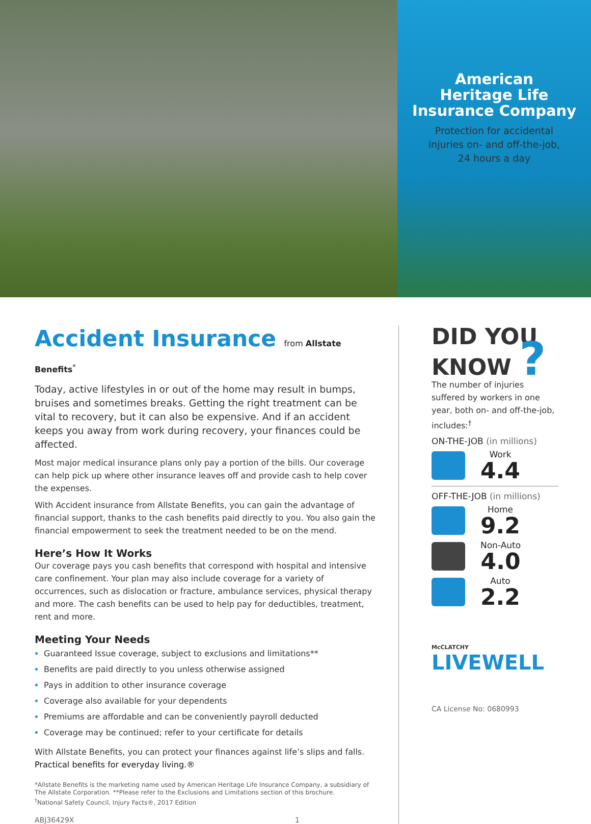American
Heritage Life
Insurance Company
Protection for accidental
injuries on- and off-the-job,
24 hours a day
Accident Insurance from Allstate Benefits<sup>*</sup>
Today, active lifestyles in or out of the home may result in bumps, bruises and sometimes breaks. Getting the right treatment can be vital to recovery, but it can also be expensive. And if an accident keeps you away from work during recovery, your finances could be affected.
Most major medical insurance plans only pay a portion of the bills. Our coverage can help pick up where other insurance leaves off and provide cash to help cover the expenses.
With Accident insurance from Allstate Benefits, you can gain the advantage of financial support, thanks to the cash benefits paid directly to you. You also gain the financial empowerment to seek the treatment needed to be on the mend.
Here’s How It Works
Our coverage pays you cash benefits that correspond with hospital and intensive care confinement. Your plan may also include coverage for a variety of occurrences, such as dislocation or fracture, ambulance services, physical therapy and more. The cash benefits can be used to help pay for deductibles, treatment, rent and more.
Meeting Your Needs
Guaranteed Issue coverage, subject to exclusions and limitations**
Benefits are paid directly to you unless otherwise assigned
Pays in addition to other insurance coverage
Coverage also available for your dependents
Premiums are affordable and can be conveniently payroll deducted
Coverage may be continued; refer to your certificate for details
With Allstate Benefits, you can protect your finances against life’s slips and falls.
Practical benefits for everyday living.®
*Allstate Benefits is the marketing name used by American Heritage Life Insurance Company, a subsidiary of The Allstate Corporation. **Please refer to the Exclusions and Limitations section of this brochure.
<sup>†</sup> National Safety Council, Injury Facts®, 2017 Edition
ABJ36429X 1
DID YOU
KNOW ?
The number of injuries suffered by workers in one year, both on- and off-the-job, includes:<sup>†</sup>
ON-THE-JOB (in millions)
Work
4.4
OFF-THE-JOB (in millions)
Home
9.2
Non-Auto
4.0
Auto
2.2
McCLATCHY
LIVEWELL
CA License No: 0680993